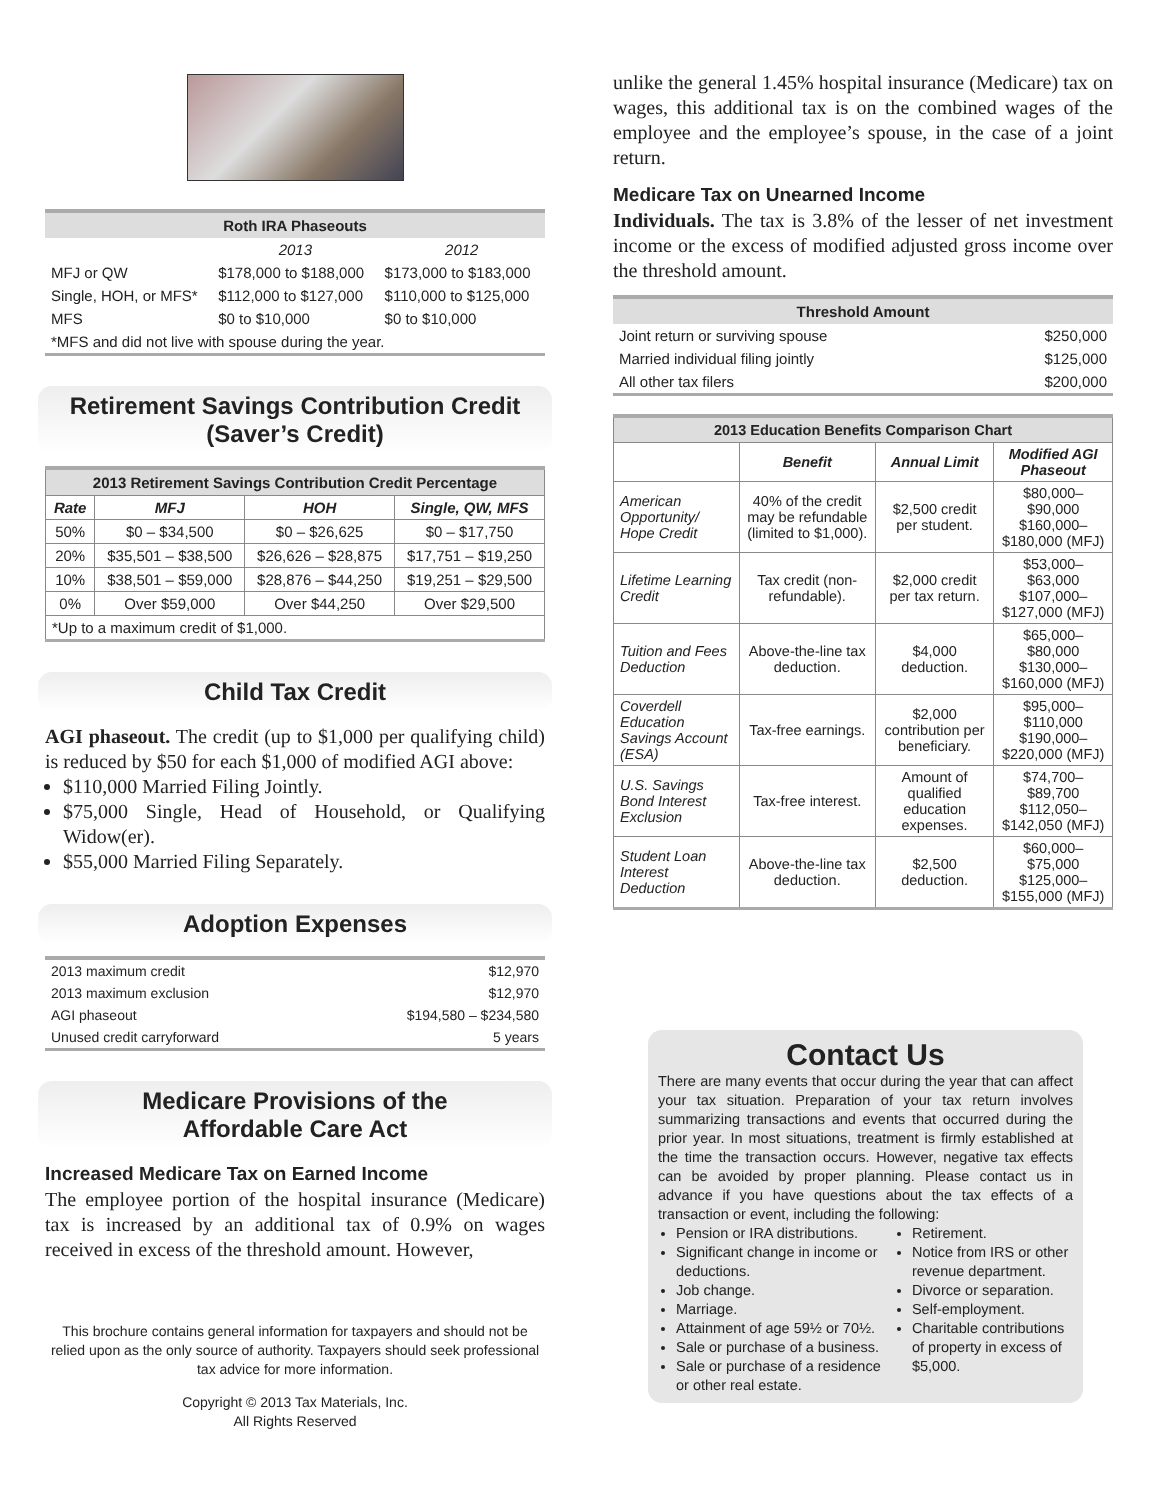| Roth IRA Phaseouts | | |
| --- | --- | --- |
| | 2013 | 2012 |
| MFJ or QW | $178,000 to $188,000 | $173,000 to $183,000 |
| Single, HOH, or MFS* | $112,000 to $127,000 | $110,000 to $125,000 |
| MFS | $0 to $10,000 | $0 to $10,000 |
| *MFS and did not live with spouse during the year. | | |
Retirement Savings Contribution Credit
(Saver’s Credit)
| 2013 Retirement Savings Contribution Credit Percentage | | | |
| --- | --- | --- | --- |
| Rate | MFJ | HOH | Single, QW, MFS |
| 50% | $0 – $34,500 | $0 – $26,625 | $0 – $17,750 |
| 20% | $35,501 – $38,500 | $26,626 – $28,875 | $17,751 – $19,250 |
| 10% | $38,501 – $59,000 | $28,876 – $44,250 | $19,251 – $29,500 |
| 0% | Over $59,000 | Over $44,250 | Over $29,500 |
| *Up to a maximum credit of $1,000. | | | |
Child Tax Credit
AGI phaseout. The credit (up to $1,000 per qualifying child) is reduced by $50 for each $1,000 of modified AGI above:
$110,000 Married Filing Jointly.
$75,000 Single, Head of Household, or Qualifying Widow(er).
$55,000 Married Filing Separately.
Adoption Expenses
| 2013 maximum credit | $12,970 |
| 2013 maximum exclusion | $12,970 |
| AGI phaseout | $194,580 – $234,580 |
| Unused credit carryforward | 5 years |
Medicare Provisions of the
Affordable Care Act
Increased Medicare Tax on Earned Income
The employee portion of the hospital insurance (Medicare) tax is increased by an additional tax of 0.9% on wages received in excess of the threshold amount. However,
This brochure contains general information for taxpayers and should not be relied upon as the only source of authority. Taxpayers should seek professional tax advice for more information.
Copyright © 2013 Tax Materials, Inc.
All Rights Reserved
unlike the general 1.45% hospital insurance (Medicare) tax on wages, this additional tax is on the combined wages of the employee and the employee’s spouse, in the case of a joint return.
Medicare Tax on Unearned Income
Individuals. The tax is 3.8% of the lesser of net investment income or the excess of modified adjusted gross income over the threshold amount.
| Threshold Amount | |
| --- | --- |
| Joint return or surviving spouse | $250,000 |
| Married individual filing jointly | $125,000 |
| All other tax filers | $200,000 |
| 2013 Education Benefits Comparison Chart | | | |
| --- | --- | --- | --- |
| | Benefit | Annual Limit | Modified AGI Phaseout |
| American Opportunity/ Hope Credit | 40% of the credit may be refundable (limited to $1,000). | $2,500 credit per student. | $80,000–$90,000 $160,000–$180,000 (MFJ) |
| Lifetime Learning Credit | Tax credit (non-refundable). | $2,000 credit per tax return. | $53,000–$63,000 $107,000–$127,000 (MFJ) |
| Tuition and Fees Deduction | Above-the-line tax deduction. | $4,000 deduction. | $65,000–$80,000 $130,000–$160,000 (MFJ) |
| Coverdell Education Savings Account (ESA) | Tax-free earnings. | $2,000 contribution per beneficiary. | $95,000–$110,000 $190,000–$220,000 (MFJ) |
| U.S. Savings Bond Interest Exclusion | Tax-free interest. | Amount of qualified education expenses. | $74,700–$89,700 $112,050–$142,050 (MFJ) |
| Student Loan Interest Deduction | Above-the-line tax deduction. | $2,500 deduction. | $60,000–$75,000 $125,000–$155,000 (MFJ) |
Contact Us
There are many events that occur during the year that can affect your tax situation. Preparation of your tax return involves summarizing transactions and events that occurred during the prior year. In most situations, treatment is firmly established at the time the transaction occurs. However, negative tax effects can be avoided by proper planning. Please contact us in advance if you have questions about the tax effects of a transaction or event, including the following:
Pension or IRA distributions.
Significant change in income or deductions.
Job change.
Marriage.
Attainment of age 59½ or 70½.
Sale or purchase of a business.
Sale or purchase of a residence or other real estate.
Retirement.
Notice from IRS or other revenue department.
Divorce or separation.
Self-employment.
Charitable contributions of property in excess of $5,000.